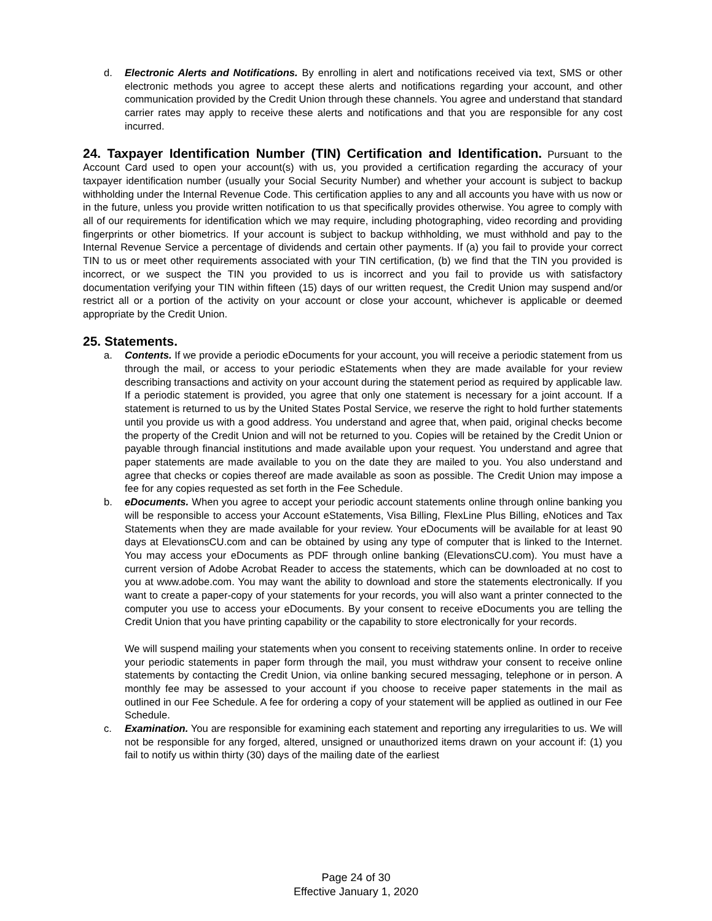d. Electronic Alerts and Notifications. By enrolling in alert and notifications received via text, SMS or other electronic methods you agree to accept these alerts and notifications regarding your account, and other communication provided by the Credit Union through these channels. You agree and understand that standard carrier rates may apply to receive these alerts and notifications and that you are responsible for any cost incurred.
24. Taxpayer Identification Number (TIN) Certification and Identification.
Pursuant to the Account Card used to open your account(s) with us, you provided a certification regarding the accuracy of your taxpayer identification number (usually your Social Security Number) and whether your account is subject to backup withholding under the Internal Revenue Code. This certification applies to any and all accounts you have with us now or in the future, unless you provide written notification to us that specifically provides otherwise. You agree to comply with all of our requirements for identification which we may require, including photographing, video recording and providing fingerprints or other biometrics. If your account is subject to backup withholding, we must withhold and pay to the Internal Revenue Service a percentage of dividends and certain other payments. If (a) you fail to provide your correct TIN to us or meet other requirements associated with your TIN certification, (b) we find that the TIN you provided is incorrect, or we suspect the TIN you provided to us is incorrect and you fail to provide us with satisfactory documentation verifying your TIN within fifteen (15) days of our written request, the Credit Union may suspend and/or restrict all or a portion of the activity on your account or close your account, whichever is applicable or deemed appropriate by the Credit Union.
25. Statements.
a. Contents. If we provide a periodic eDocuments for your account, you will receive a periodic statement from us through the mail, or access to your periodic eStatements when they are made available for your review describing transactions and activity on your account during the statement period as required by applicable law. If a periodic statement is provided, you agree that only one statement is necessary for a joint account. If a statement is returned to us by the United States Postal Service, we reserve the right to hold further statements until you provide us with a good address. You understand and agree that, when paid, original checks become the property of the Credit Union and will not be returned to you. Copies will be retained by the Credit Union or payable through financial institutions and made available upon your request. You understand and agree that paper statements are made available to you on the date they are mailed to you. You also understand and agree that checks or copies thereof are made available as soon as possible. The Credit Union may impose a fee for any copies requested as set forth in the Fee Schedule.
b. eDocuments. When you agree to accept your periodic account statements online through online banking you will be responsible to access your Account eStatements, Visa Billing, FlexLine Plus Billing, eNotices and Tax Statements when they are made available for your review. Your eDocuments will be available for at least 90 days at ElevationsCU.com and can be obtained by using any type of computer that is linked to the Internet. You may access your eDocuments as PDF through online banking (ElevationsCU.com). You must have a current version of Adobe Acrobat Reader to access the statements, which can be downloaded at no cost to you at www.adobe.com. You may want the ability to download and store the statements electronically. If you want to create a paper-copy of your statements for your records, you will also want a printer connected to the computer you use to access your eDocuments. By your consent to receive eDocuments you are telling the Credit Union that you have printing capability or the capability to store electronically for your records.
We will suspend mailing your statements when you consent to receiving statements online. In order to receive your periodic statements in paper form through the mail, you must withdraw your consent to receive online statements by contacting the Credit Union, via online banking secured messaging, telephone or in person. A monthly fee may be assessed to your account if you choose to receive paper statements in the mail as outlined in our Fee Schedule. A fee for ordering a copy of your statement will be applied as outlined in our Fee Schedule.
c. Examination. You are responsible for examining each statement and reporting any irregularities to us. We will not be responsible for any forged, altered, unsigned or unauthorized items drawn on your account if: (1) you fail to notify us within thirty (30) days of the mailing date of the earliest
Page 24 of 30
Effective January 1, 2020